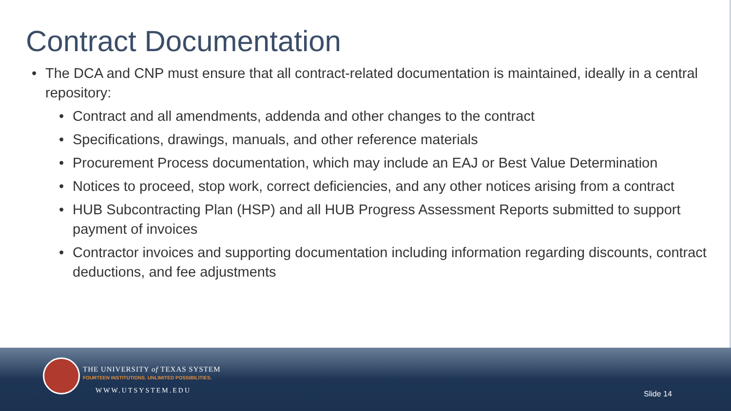Contract Documentation
• The DCA and CNP must ensure that all contract-related documentation is maintained, ideally in a central repository:
• Contract and all amendments, addenda and other changes to the contract
• Specifications, drawings, manuals, and other reference materials
• Procurement Process documentation, which may include an EAJ or Best Value Determination
• Notices to proceed, stop work, correct deficiencies, and any other notices arising from a contract
• HUB Subcontracting Plan (HSP) and all HUB Progress Assessment Reports submitted to support payment of invoices
• Contractor invoices and supporting documentation including information regarding discounts, contract deductions, and fee adjustments
THE UNIVERSITY of TEXAS SYSTEM
FOURTEEN INSTITUTIONS. UNLIMITED POSSIBILITIES.
WWW.UTSYSTEM.EDU Slide 14